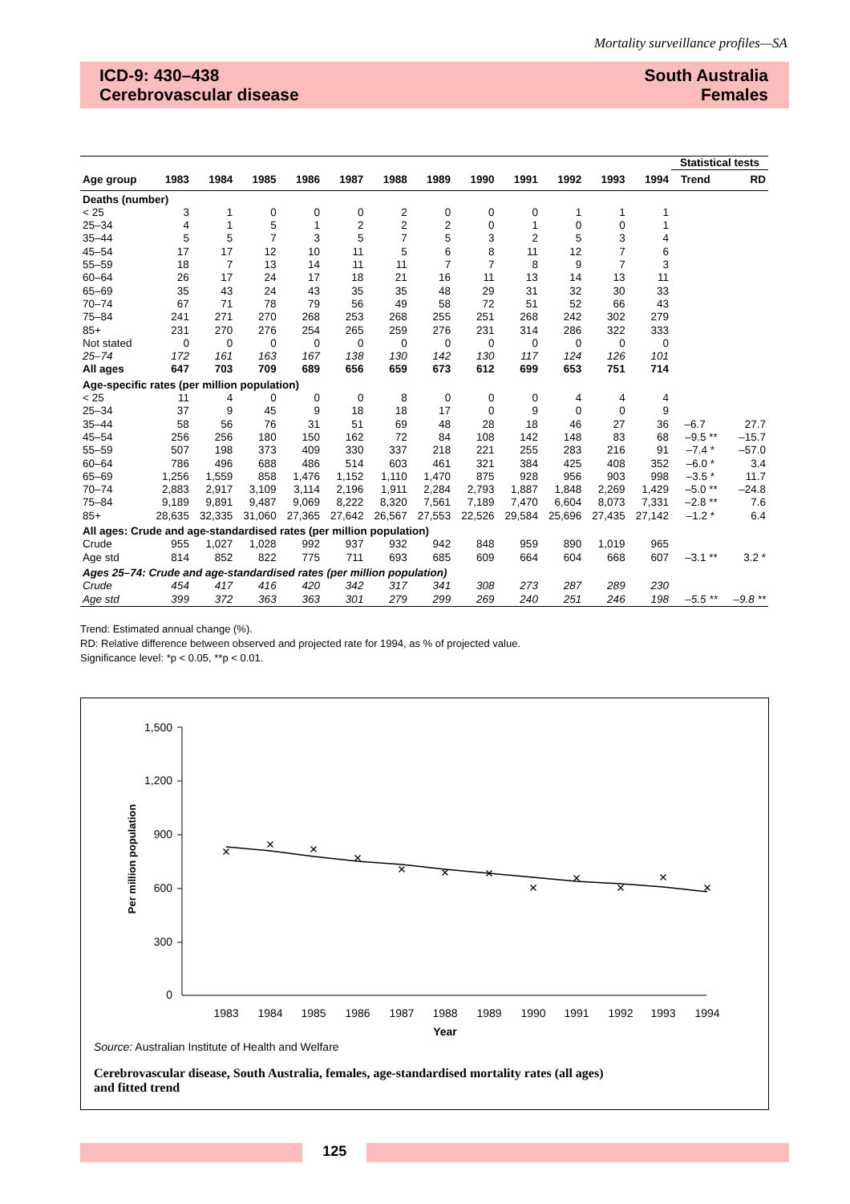Mortality surveillance profiles—SA
ICD-9: 430–438
Cerebrovascular disease
South Australia
Females
| | | | | | | | | | | | | | Statistical tests | |
| --- | --- | --- | --- | --- | --- | --- | --- | --- | --- | --- | --- | --- | --- | --- |
| Age group | 1983 | 1984 | 1985 | 1986 | 1987 | 1988 | 1989 | 1990 | 1991 | 1992 | 1993 | 1994 | Trend | RD |
| Deaths (number) | | | | | | | | | | | | | | |
| < 25 | 3 | 1 | 0 | 0 | 0 | 2 | 0 | 0 | 0 | 1 | 1 | 1 | | |
| 25–34 | 4 | 1 | 5 | 1 | 2 | 2 | 2 | 0 | 1 | 0 | 0 | 1 | | |
| 35–44 | 5 | 5 | 7 | 3 | 5 | 7 | 5 | 3 | 2 | 5 | 3 | 4 | | |
| 45–54 | 17 | 17 | 12 | 10 | 11 | 5 | 6 | 8 | 11 | 12 | 7 | 6 | | |
| 55–59 | 18 | 7 | 13 | 14 | 11 | 11 | 7 | 7 | 8 | 9 | 7 | 3 | | |
| 60–64 | 26 | 17 | 24 | 17 | 18 | 21 | 16 | 11 | 13 | 14 | 13 | 11 | | |
| 65–69 | 35 | 43 | 24 | 43 | 35 | 35 | 48 | 29 | 31 | 32 | 30 | 33 | | |
| 70–74 | 67 | 71 | 78 | 79 | 56 | 49 | 58 | 72 | 51 | 52 | 66 | 43 | | |
| 75–84 | 241 | 271 | 270 | 268 | 253 | 268 | 255 | 251 | 268 | 242 | 302 | 279 | | |
| 85+ | 231 | 270 | 276 | 254 | 265 | 259 | 276 | 231 | 314 | 286 | 322 | 333 | | |
| Not stated | 0 | 0 | 0 | 0 | 0 | 0 | 0 | 0 | 0 | 0 | 0 | 0 | | |
| 25–74 | 172 | 161 | 163 | 167 | 138 | 130 | 142 | 130 | 117 | 124 | 126 | 101 | | |
| All ages | 647 | 703 | 709 | 689 | 656 | 659 | 673 | 612 | 699 | 653 | 751 | 714 | | |
| Age-specific rates (per million population) | | | | | | | | | | | | | | |
| < 25 | 11 | 4 | 0 | 0 | 0 | 8 | 0 | 0 | 0 | 4 | 4 | 4 | | |
| 25–34 | 37 | 9 | 45 | 9 | 18 | 18 | 17 | 0 | 9 | 0 | 0 | 9 | | |
| 35–44 | 58 | 56 | 76 | 31 | 51 | 69 | 48 | 28 | 18 | 46 | 27 | 36 | –6.7 | 27.7 |
| 45–54 | 256 | 256 | 180 | 150 | 162 | 72 | 84 | 108 | 142 | 148 | 83 | 68 | –9.5 ** | –15.7 |
| 55–59 | 507 | 198 | 373 | 409 | 330 | 337 | 218 | 221 | 255 | 283 | 216 | 91 | –7.4 * | –57.0 |
| 60–64 | 786 | 496 | 688 | 486 | 514 | 603 | 461 | 321 | 384 | 425 | 408 | 352 | –6.0 * | 3.4 |
| 65–69 | 1,256 | 1,559 | 858 | 1,476 | 1,152 | 1,110 | 1,470 | 875 | 928 | 956 | 903 | 998 | –3.5 * | 11.7 |
| 70–74 | 2,883 | 2,917 | 3,109 | 3,114 | 2,196 | 1,911 | 2,284 | 2,793 | 1,887 | 1,848 | 2,269 | 1,429 | –5.0 ** | –24.8 |
| 75–84 | 9,189 | 9,891 | 9,487 | 9,069 | 8,222 | 8,320 | 7,561 | 7,189 | 7,470 | 6,604 | 8,073 | 7,331 | –2.8 ** | 7.6 |
| 85+ | 28,635 | 32,335 | 31,060 | 27,365 | 27,642 | 26,567 | 27,553 | 22,526 | 29,584 | 25,696 | 27,435 | 27,142 | –1.2 * | 6.4 |
| All ages: Crude and age-standardised rates (per million population) | | | | | | | | | | | | | | |
| Crude | 955 | 1,027 | 1,028 | 992 | 937 | 932 | 942 | 848 | 959 | 890 | 1,019 | 965 | | |
| Age std | 814 | 852 | 822 | 775 | 711 | 693 | 685 | 609 | 664 | 604 | 668 | 607 | –3.1 ** | 3.2 * |
| Ages 25–74: Crude and age-standardised rates (per million population) | | | | | | | | | | | | | | |
| Crude | 454 | 417 | 416 | 420 | 342 | 317 | 341 | 308 | 273 | 287 | 289 | 230 | | |
| Age std | 399 | 372 | 363 | 363 | 301 | 279 | 299 | 269 | 240 | 251 | 246 | 198 | –5.5 ** | –9.8 ** |
Trend: Estimated annual change (%).
RD: Relative difference between observed and projected rate for 1994, as % of projected value.
Significance level: *p < 0.05, **p < 0.01.
Per million population
1,500
1,200
900
600
300
0
1983
1984
1985
1986
1987
1988
1989
1990
1991
1992
1993
1994
Year
×
×
×
×
×
×
×
×
×
×
×
×
Source: Australian Institute of Health and Welfare
Cerebrovascular disease, South Australia, females, age-standardised mortality rates (all ages)
and fitted trend
125